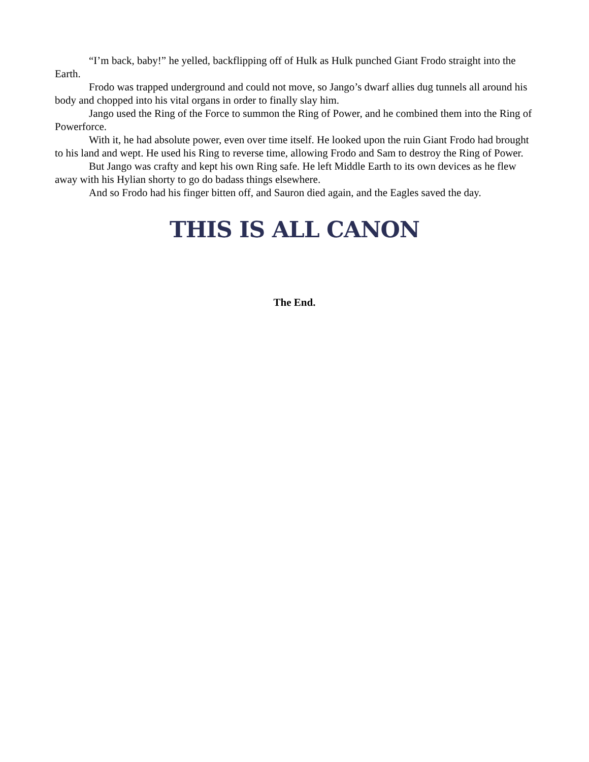“I’m back, baby!” he yelled, backflipping off of Hulk as Hulk punched Giant Frodo straight into the Earth.
Frodo was trapped underground and could not move, so Jango’s dwarf allies dug tunnels all around his body and chopped into his vital organs in order to finally slay him.
Jango used the Ring of the Force to summon the Ring of Power, and he combined them into the Ring of Powerforce.
With it, he had absolute power, even over time itself. He looked upon the ruin Giant Frodo had brought to his land and wept. He used his Ring to reverse time, allowing Frodo and Sam to destroy the Ring of Power.
But Jango was crafty and kept his own Ring safe. He left Middle Earth to its own devices as he flew away with his Hylian shorty to go do badass things elsewhere.
And so Frodo had his finger bitten off, and Sauron died again, and the Eagles saved the day.
THIS IS ALL CANON
The End.